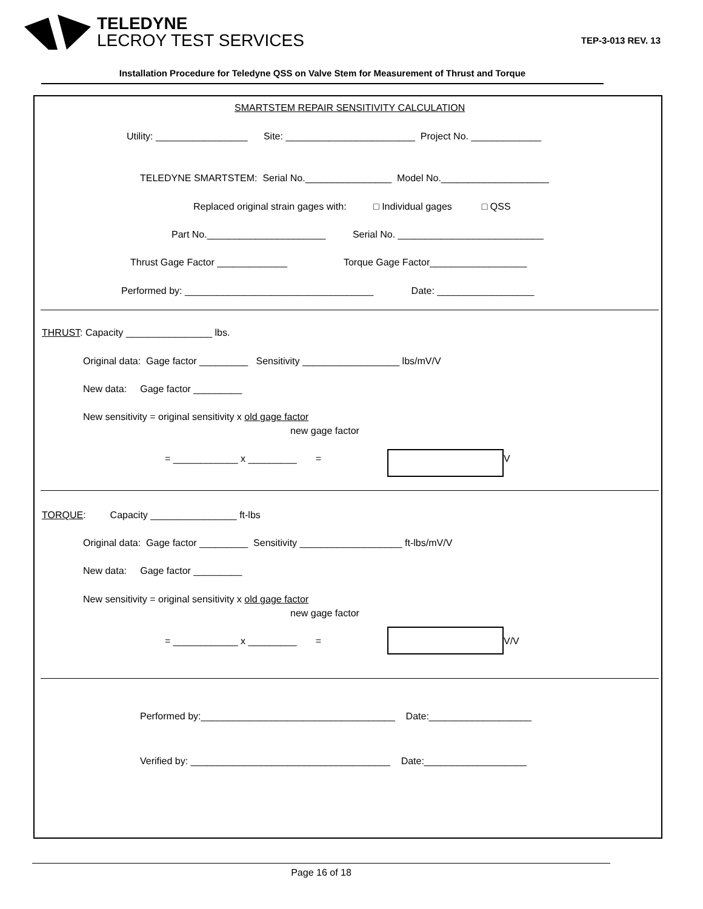TELEDYNE
LECROY TEST SERVICES
TEP-3-013 REV. 13
Installation Procedure for Teledyne QSS on Valve Stem for Measurement of Thrust and Torque
SMARTSTEM REPAIR SENSITIVITY CALCULATION
Utility: _________________ Site: ________________________ Project No. _____________
TELEDYNE SMARTSTEM: Serial No.________________ Model No.____________________
Replaced original strain gages with: □ Individual gages □ QSS
Part No.______________________ Serial No. ___________________________
Thrust Gage Factor _____________ Torque Gage Factor__________________
Performed by: ___________________________________ Date: __________________
THRUST: Capacity ________________ lbs.
Original data: Gage factor _________ Sensitivity __________________ lbs/mV/V
New data: Gage factor _________
New sensitivity = original sensitivity x old gage factor
new gage factor
= ____________ x _________ =
V
TORQUE: Capacity ________________ ft-lbs
Original data: Gage factor _________ Sensitivity ___________________ ft-lbs/mV/V
New data: Gage factor _________
New sensitivity = original sensitivity x old gage factor
new gage factor
= ____________ x _________ =
V/V
Performed by:____________________________________ Date:___________________
Verified by: _____________________________________ Date:___________________
Page 16 of 18